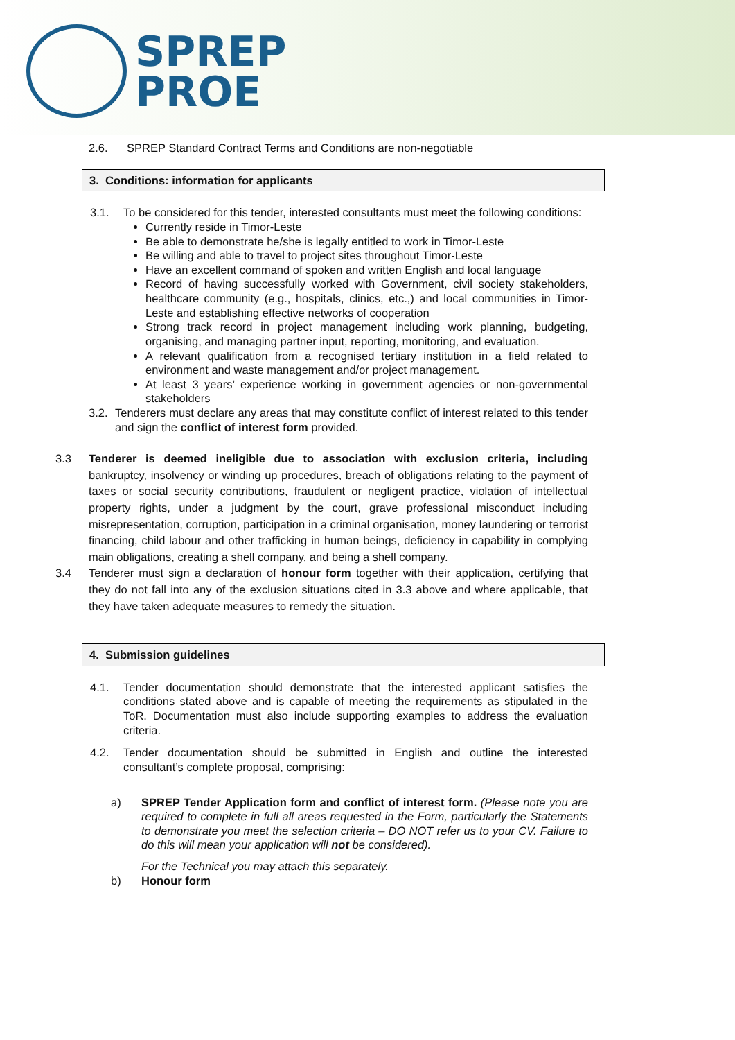SPREP
PROE
2.6. SPREP Standard Contract Terms and Conditions are non-negotiable
3. Conditions: information for applicants
3.1. To be considered for this tender, interested consultants must meet the following conditions:
Currently reside in Timor-Leste
Be able to demonstrate he/she is legally entitled to work in Timor-Leste
Be willing and able to travel to project sites throughout Timor-Leste
Have an excellent command of spoken and written English and local language
Record of having successfully worked with Government, civil society stakeholders, healthcare community (e.g., hospitals, clinics, etc.,) and local communities in Timor-Leste and establishing effective networks of cooperation
Strong track record in project management including work planning, budgeting, organising, and managing partner input, reporting, monitoring, and evaluation.
A relevant qualification from a recognised tertiary institution in a field related to environment and waste management and/or project management.
At least 3 years’ experience working in government agencies or non-governmental stakeholders
3.2. Tenderers must declare any areas that may constitute conflict of interest related to this tender and sign the conflict of interest form provided.
3.3 Tenderer is deemed ineligible due to association with exclusion criteria, including bankruptcy, insolvency or winding up procedures, breach of obligations relating to the payment of taxes or social security contributions, fraudulent or negligent practice, violation of intellectual property rights, under a judgment by the court, grave professional misconduct including misrepresentation, corruption, participation in a criminal organisation, money laundering or terrorist financing, child labour and other trafficking in human beings, deficiency in capability in complying main obligations, creating a shell company, and being a shell company.
3.4 Tenderer must sign a declaration of honour form together with their application, certifying that they do not fall into any of the exclusion situations cited in 3.3 above and where applicable, that they have taken adequate measures to remedy the situation.
4. Submission guidelines
4.1. Tender documentation should demonstrate that the interested applicant satisfies the conditions stated above and is capable of meeting the requirements as stipulated in the ToR. Documentation must also include supporting examples to address the evaluation criteria.
4.2. Tender documentation should be submitted in English and outline the interested consultant’s complete proposal, comprising:
a) SPREP Tender Application form and conflict of interest form. (Please note you are required to complete in full all areas requested in the Form, particularly the Statements to demonstrate you meet the selection criteria – DO NOT refer us to your CV. Failure to do this will mean your application will not be considered).
For the Technical you may attach this separately.
b) Honour form